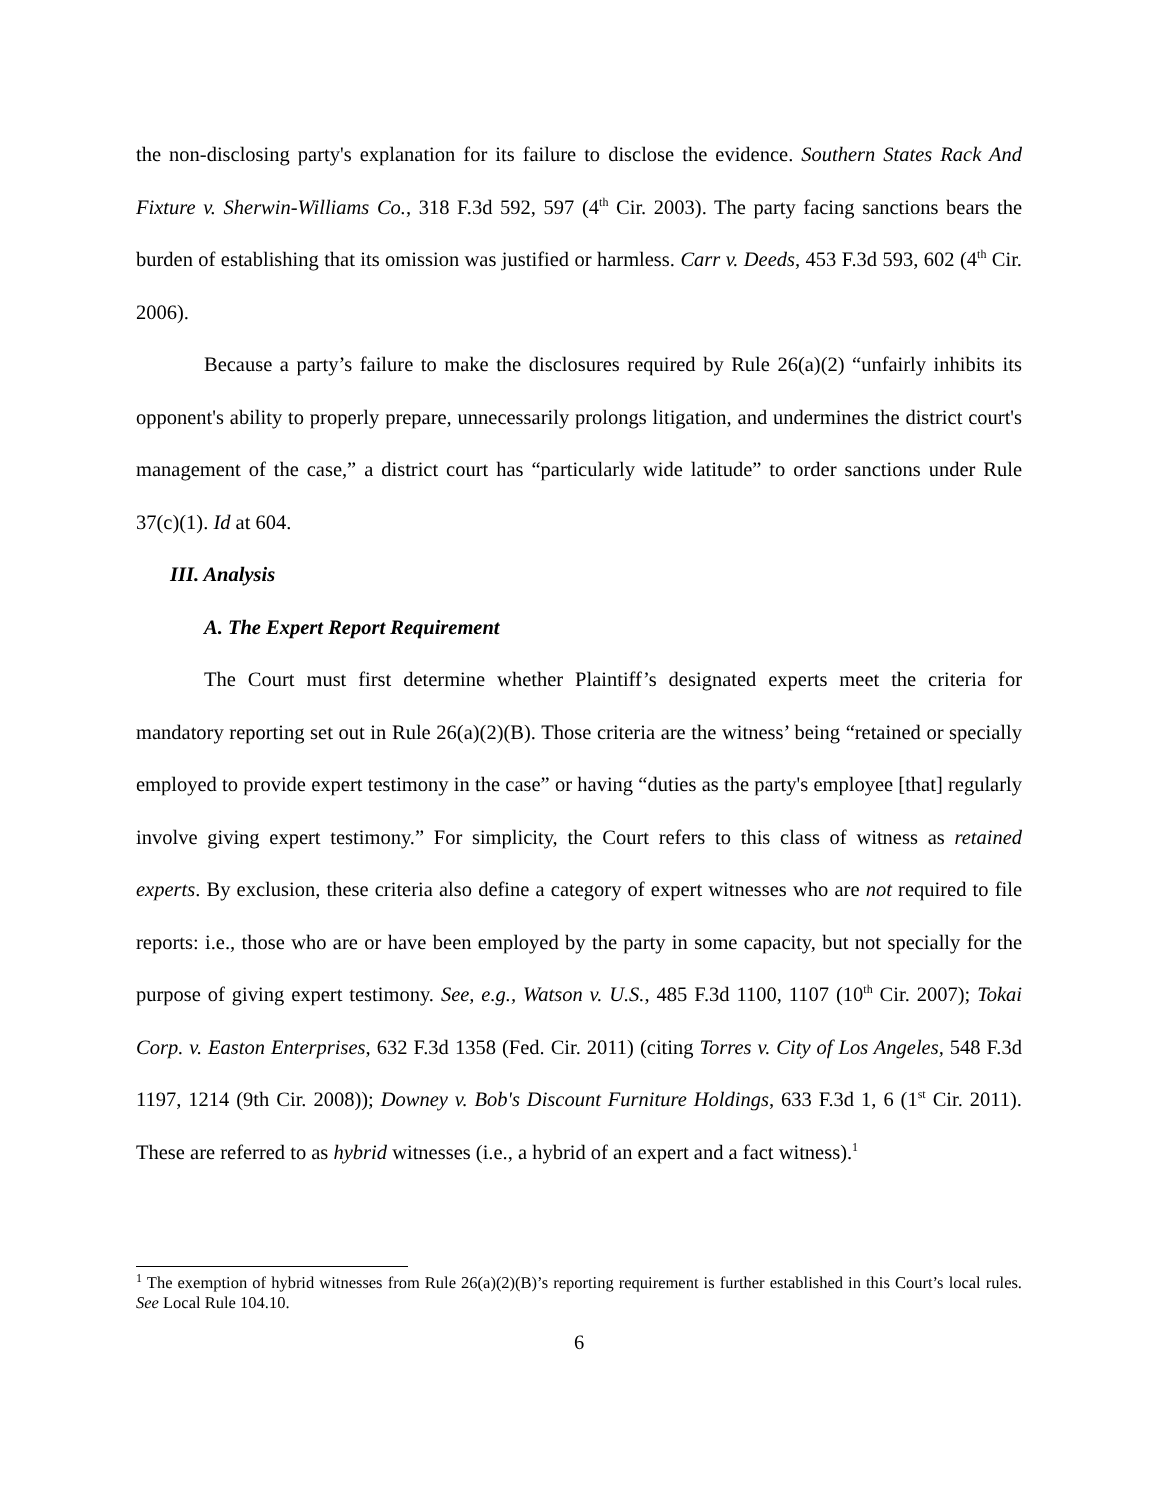the non-disclosing party's explanation for its failure to disclose the evidence. Southern States Rack And Fixture v. Sherwin-Williams Co., 318 F.3d 592, 597 (4<sup>th</sup> Cir. 2003). The party facing sanctions bears the burden of establishing that its omission was justified or harmless. Carr v. Deeds, 453 F.3d 593, 602 (4<sup>th</sup> Cir. 2006).
Because a party’s failure to make the disclosures required by Rule 26(a)(2) “unfairly inhibits its opponent's ability to properly prepare, unnecessarily prolongs litigation, and undermines the district court's management of the case,” a district court has “particularly wide latitude” to order sanctions under Rule 37(c)(1). Id at 604.
III. Analysis
A. The Expert Report Requirement
The Court must first determine whether Plaintiff’s designated experts meet the criteria for mandatory reporting set out in Rule 26(a)(2)(B). Those criteria are the witness’ being “retained or specially employed to provide expert testimony in the case” or having “duties as the party's employee [that] regularly involve giving expert testimony.” For simplicity, the Court refers to this class of witness as retained experts. By exclusion, these criteria also define a category of expert witnesses who are not required to file reports: i.e., those who are or have been employed by the party in some capacity, but not specially for the purpose of giving expert testimony. See, e.g., Watson v. U.S., 485 F.3d 1100, 1107 (10<sup>th</sup> Cir. 2007); Tokai Corp. v. Easton Enterprises, 632 F.3d 1358 (Fed. Cir. 2011) (citing Torres v. City of Los Angeles, 548 F.3d 1197, 1214 (9th Cir. 2008)); Downey v. Bob's Discount Furniture Holdings, 633 F.3d 1, 6 (1<sup>st</sup> Cir. 2011). These are referred to as hybrid witnesses (i.e., a hybrid of an expert and a fact witness).<sup>1</sup>
<sup>1</sup> The exemption of hybrid witnesses from Rule 26(a)(2)(B)’s reporting requirement is further established in this Court’s local rules. See Local Rule 104.10.
6